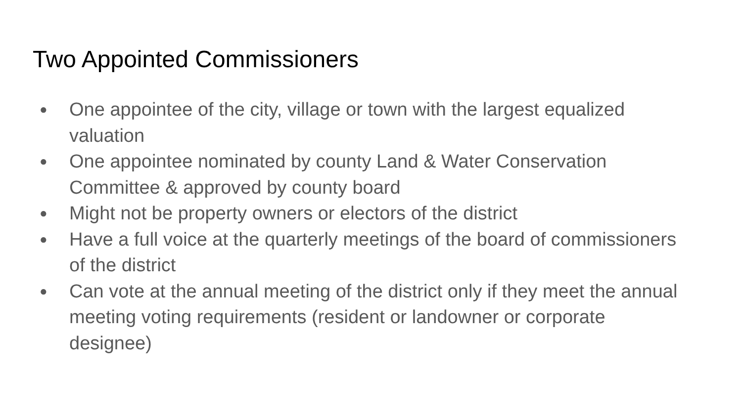Two Appointed Commissioners
● One appointee of the city, village or town with the largest equalized valuation
● One appointee nominated by county Land & Water Conservation Committee & approved by county board
● Might not be property owners or electors of the district
● Have a full voice at the quarterly meetings of the board of commissioners of the district
● Can vote at the annual meeting of the district only if they meet the annual meeting voting requirements (resident or landowner or corporate designee)